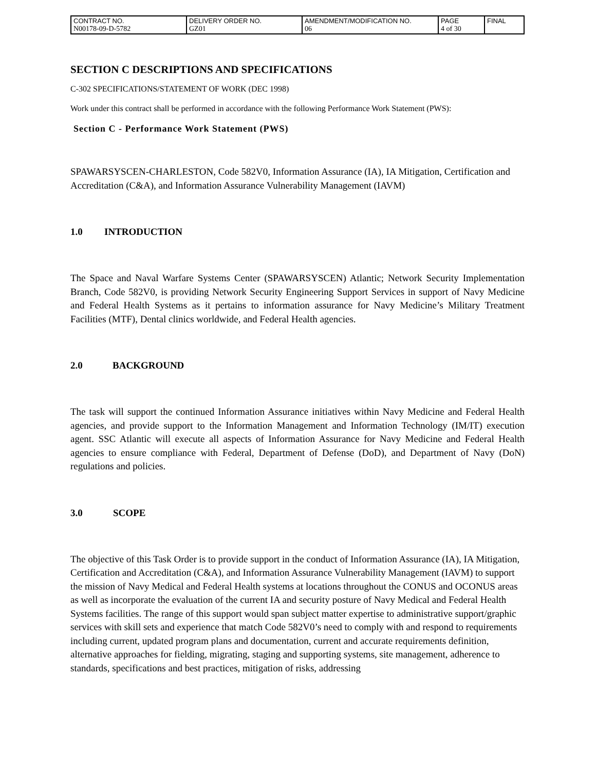| CONTRACT NO. N00178-09-D-5782 | DELIVERY ORDER NO. GZ01 | AMENDMENT/MODIFICATION NO. 06 | PAGE 4 of 30 | FINAL |
SECTION C DESCRIPTIONS AND SPECIFICATIONS
C-302 SPECIFICATIONS/STATEMENT OF WORK (DEC 1998)
Work under this contract shall be performed in accordance with the following Performance Work Statement (PWS):
Section C - Performance Work Statement (PWS)
SPAWARSYSCEN-CHARLESTON, Code 582V0, Information Assurance (IA), IA Mitigation, Certification and Accreditation (C&A), and Information Assurance Vulnerability Management (IAVM)
1.0 INTRODUCTION
The Space and Naval Warfare Systems Center (SPAWARSYSCEN) Atlantic; Network Security Implementation Branch, Code 582V0, is providing Network Security Engineering Support Services in support of Navy Medicine and Federal Health Systems as it pertains to information assurance for Navy Medicine’s Military Treatment Facilities (MTF), Dental clinics worldwide, and Federal Health agencies.
2.0 BACKGROUND
The task will support the continued Information Assurance initiatives within Navy Medicine and Federal Health agencies, and provide support to the Information Management and Information Technology (IM/IT) execution agent. SSC Atlantic will execute all aspects of Information Assurance for Navy Medicine and Federal Health agencies to ensure compliance with Federal, Department of Defense (DoD), and Department of Navy (DoN) regulations and policies.
3.0 SCOPE
The objective of this Task Order is to provide support in the conduct of Information Assurance (IA), IA Mitigation, Certification and Accreditation (C&A), and Information Assurance Vulnerability Management (IAVM) to support the mission of Navy Medical and Federal Health systems at locations throughout the CONUS and OCONUS areas as well as incorporate the evaluation of the current IA and security posture of Navy Medical and Federal Health Systems facilities. The range of this support would span subject matter expertise to administrative support/graphic services with skill sets and experience that match Code 582V0’s need to comply with and respond to requirements including current, updated program plans and documentation, current and accurate requirements definition, alternative approaches for fielding, migrating, staging and supporting systems, site management, adherence to standards, specifications and best practices, mitigation of risks, addressing